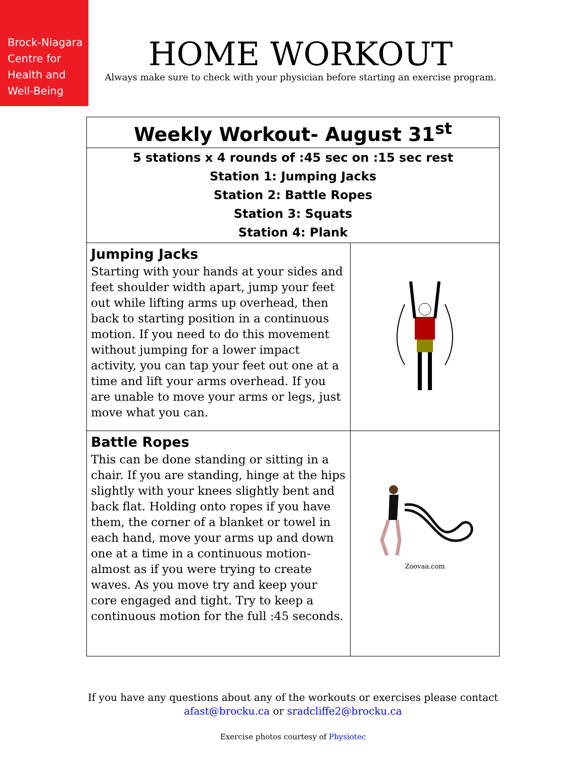Brock-Niagara
Centre for
Health and
Well-Being
HOME WORKOUT
Always make sure to check with your physician before starting an exercise program.
| Weekly Workout- August 31<sup>st</sup> | |
| 5 stations x 4 rounds of :45 sec on :15 sec rest Station 1: Jumping Jacks Station 2: Battle Ropes Station 3: Squats Station 4: Plank | |
| Jumping Jacks Starting with your hands at your sides and feet shoulder width apart, jump your feet out while lifting arms up overhead, then back to starting position in a continuous motion. If you need to do this movement without jumping for a lower impact activity, you can tap your feet out one at a time and lift your arms overhead. If you are unable to move your arms or legs, just move what you can. | |
| Battle Ropes This can be done standing or sitting in a chair. If you are standing, hinge at the hips slightly with your knees slightly bent and back flat. Holding onto ropes if you have them, the corner of a blanket or towel in each hand, move your arms up and down one at a time in a continuous motion- almost as if you were trying to create waves. As you move try and keep your core engaged and tight. Try to keep a continuous motion for the full :45 seconds. | Zoovaa.com |
If you have any questions about any of the workouts or exercises please contact
afast@brocku.ca or sradcliffe2@brocku.ca
Exercise photos courtesy of Physiotec